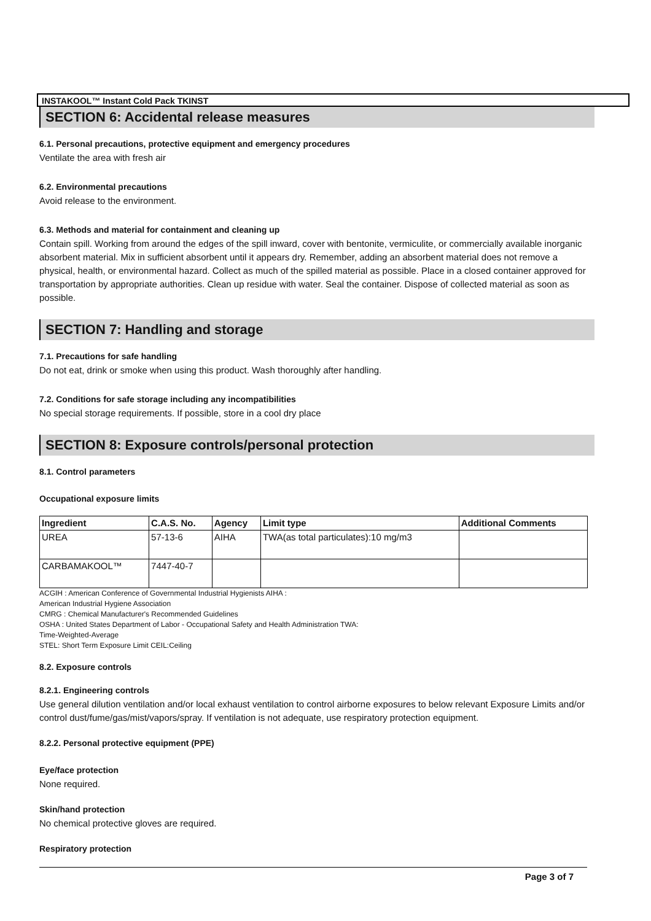INSTAKOOL™ Instant Cold Pack TKINST
SECTION 6: Accidental release measures
6.1. Personal precautions, protective equipment and emergency procedures
Ventilate the area with fresh air
6.2. Environmental precautions
Avoid release to the environment.
6.3. Methods and material for containment and cleaning up
Contain spill. Working from around the edges of the spill inward, cover with bentonite, vermiculite, or commercially available inorganic absorbent material. Mix in sufficient absorbent until it appears dry. Remember, adding an absorbent material does not remove a physical, health, or environmental hazard. Collect as much of the spilled material as possible. Place in a closed container approved for transportation by appropriate authorities. Clean up residue with water. Seal the container. Dispose of collected material as soon as possible.
SECTION 7: Handling and storage
7.1. Precautions for safe handling
Do not eat, drink or smoke when using this product. Wash thoroughly after handling.
7.2. Conditions for safe storage including any incompatibilities
No special storage requirements. If possible, store in a cool dry place
SECTION 8: Exposure controls/personal protection
8.1. Control parameters
Occupational exposure limits
| Ingredient | C.A.S. No. | Agency | Limit type | Additional Comments |
| --- | --- | --- | --- | --- |
| UREA | 57-13-6 | AIHA | TWA(as total particulates):10 mg/m3 | |
| CARBAMAKOOL™ | 7447-40-7 | | | |
ACGIH : American Conference of Governmental Industrial Hygienists AIHA :
American Industrial Hygiene Association
CMRG : Chemical Manufacturer's Recommended Guidelines
OSHA : United States Department of Labor - Occupational Safety and Health Administration TWA:
Time-Weighted-Average
STEL: Short Term Exposure Limit CEIL:Ceiling
8.2. Exposure controls
8.2.1. Engineering controls
Use general dilution ventilation and/or local exhaust ventilation to control airborne exposures to below relevant Exposure Limits and/or control dust/fume/gas/mist/vapors/spray. If ventilation is not adequate, use respiratory protection equipment.
8.2.2. Personal protective equipment (PPE)
Eye/face protection
None required.
Skin/hand protection
No chemical protective gloves are required.
Respiratory protection
Page 3 of 7